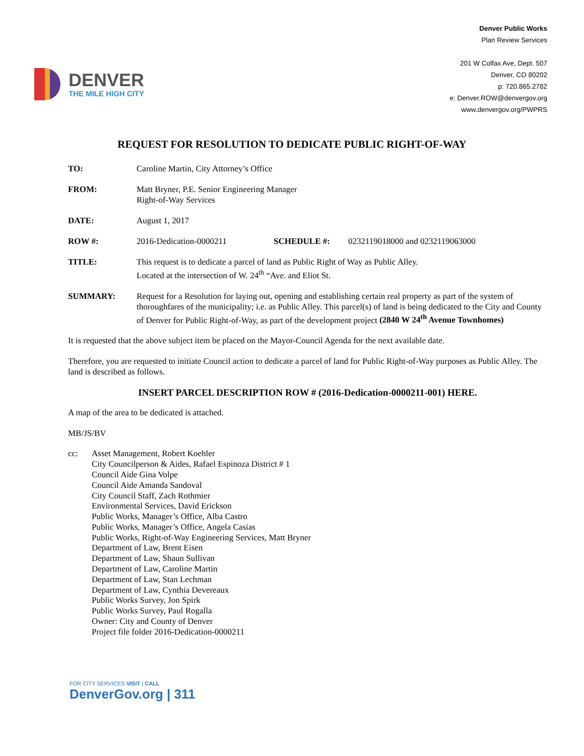DENVER
THE MILE HIGH CITY
Denver Public Works
Plan Review Services
201 W Colfax Ave, Dept. 507
Denver, CO 80202
p: 720.865.2782
e: Denver.ROW@denvergov.org
www.denvergov.org/PWPRS
REQUEST FOR RESOLUTION TO DEDICATE PUBLIC RIGHT-OF-WAY
TO: Caroline Martin, City Attorney’s Office
FROM: Matt Bryner, P.E. Senior Engineering Manager
Right-of-Way Services
DATE: August 1, 2017
ROW #: 2016-Dedication-0000211 SCHEDULE #: 0232119018000 and 0232119063000
TITLE: This request is to dedicate a parcel of land as Public Right of Way as Public Alley.
Located at the intersection of W. 24<sup>th</sup> “Ave. and Eliot St.
SUMMARY: Request for a Resolution for laying out, opening and establishing certain real property as part of the system of thoroughfares of the municipality; i.e. as Public Alley. This parcel(s) of land is being dedicated to the City and County of Denver for Public Right-of-Way, as part of the development project (2840 W 24<sup>th</sup> Avenue Townhomes)
It is requested that the above subject item be placed on the Mayor-Council Agenda for the next available date.
Therefore, you are requested to initiate Council action to dedicate a parcel of land for Public Right-of-Way purposes as Public Alley. The land is described as follows.
INSERT PARCEL DESCRIPTION ROW # (2016-Dedication-0000211-001) HERE.
A map of the area to be dedicated is attached.
MB/JS/BV
cc: Asset Management, Robert Koehler
City Councilperson & Aides, Rafael Espinoza District # 1
Council Aide Gina Volpe
Council Aide Amanda Sandoval
City Council Staff, Zach Rothmier
Environmental Services, David Erickson
Public Works, Manager’s Office, Alba Castro
Public Works, Manager’s Office, Angela Casias
Public Works, Right-of-Way Engineering Services, Matt Bryner
Department of Law, Brent Eisen
Department of Law, Shaun Sullivan
Department of Law, Caroline Martin
Department of Law, Stan Lechman
Department of Law, Cynthia Devereaux
Public Works Survey, Jon Spirk
Public Works Survey, Paul Rogalla
Owner: City and County of Denver
Project file folder 2016-Dedication-0000211
FOR CITY SERVICES VISIT | CALL
DenverGov.org | 311